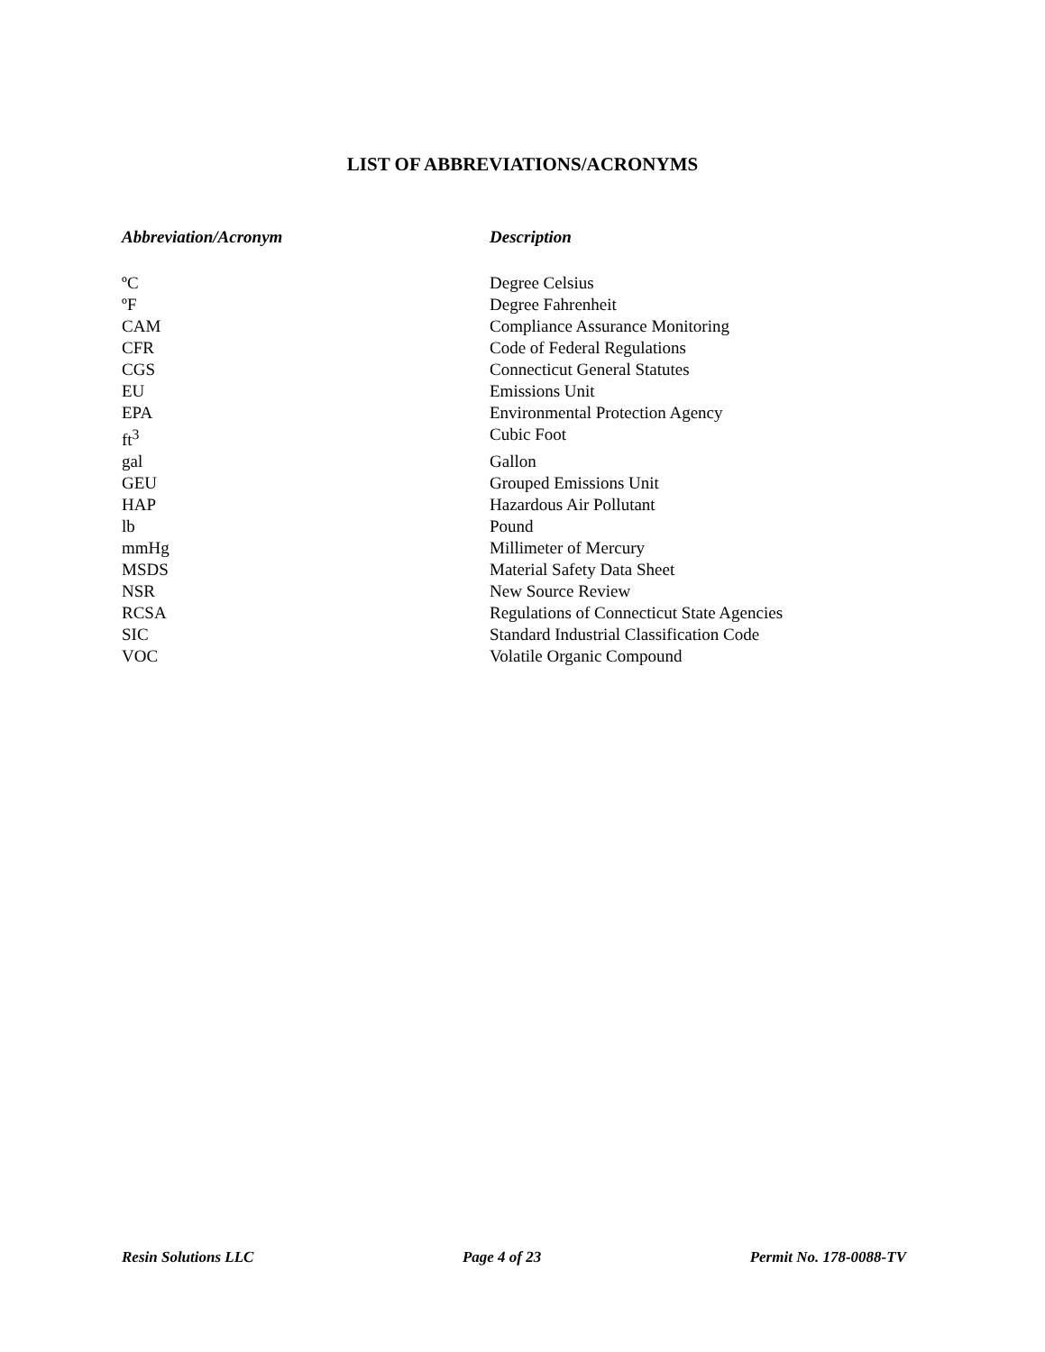LIST OF ABBREVIATIONS/ACRONYMS
| Abbreviation/Acronym | Description |
| --- | --- |
| ºC | Degree Celsius |
| ºF | Degree Fahrenheit |
| CAM | Compliance Assurance Monitoring |
| CFR | Code of Federal Regulations |
| CGS | Connecticut General Statutes |
| EU | Emissions Unit |
| EPA | Environmental Protection Agency |
| ft<sup>3</sup> | Cubic Foot |
| gal | Gallon |
| GEU | Grouped Emissions Unit |
| HAP | Hazardous Air Pollutant |
| lb | Pound |
| mmHg | Millimeter of Mercury |
| MSDS | Material Safety Data Sheet |
| NSR | New Source Review |
| RCSA | Regulations of Connecticut State Agencies |
| SIC | Standard Industrial Classification Code |
| VOC | Volatile Organic Compound |
Resin Solutions LLC Page 4 of 23 Permit No. 178-0088-TV